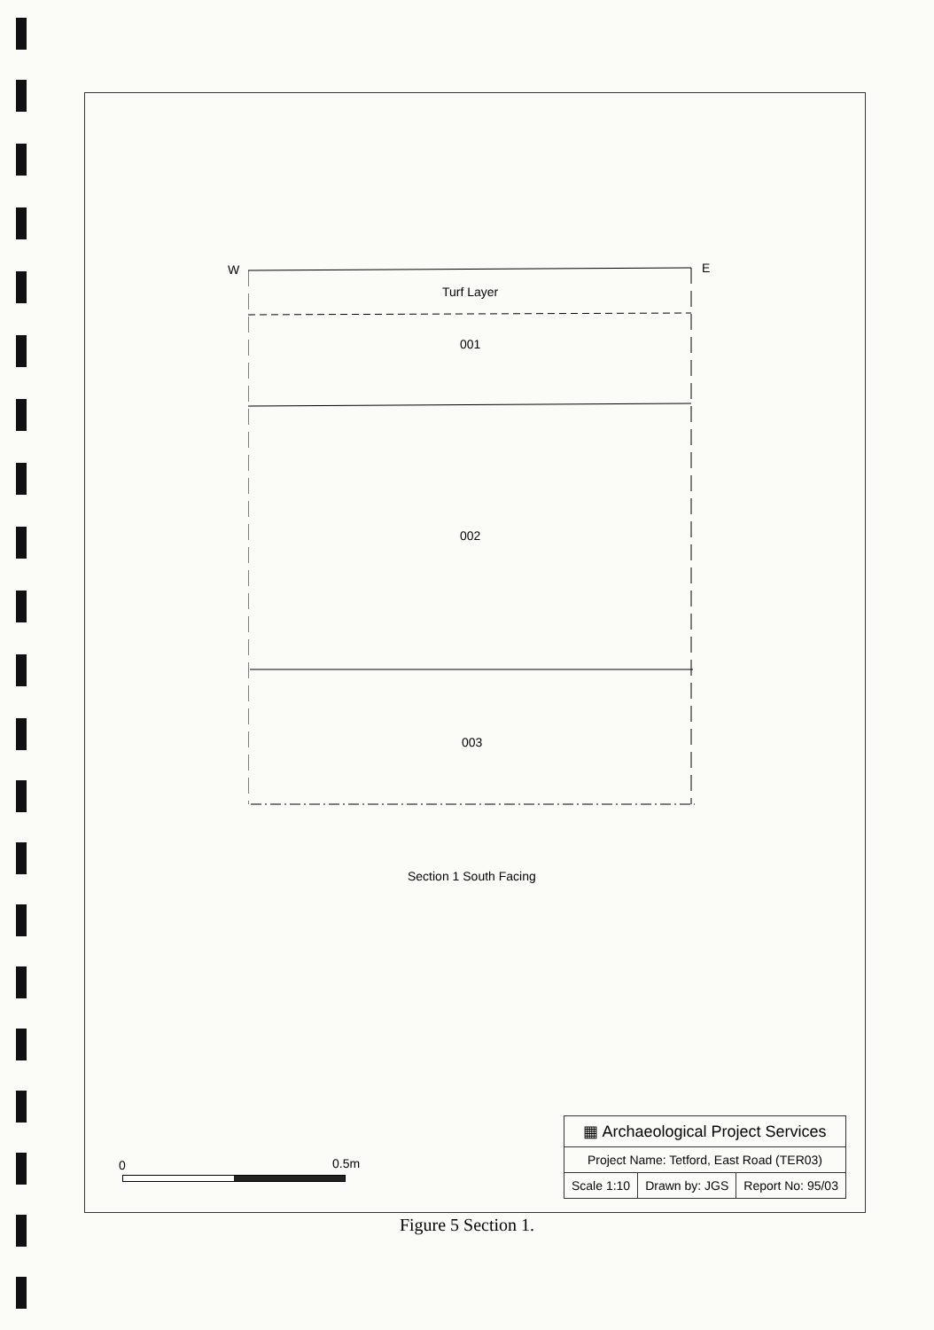W E
Turf Layer
001
002
003
Section 1 South Facing
0 0.5m
| ▦ Archaeological Project Services | | |
| Project Name: Tetford, East Road (TER03) | | |
| Scale 1:10 | Drawn by: JGS | Report No: 95/03 |
Figure 5 Section 1.